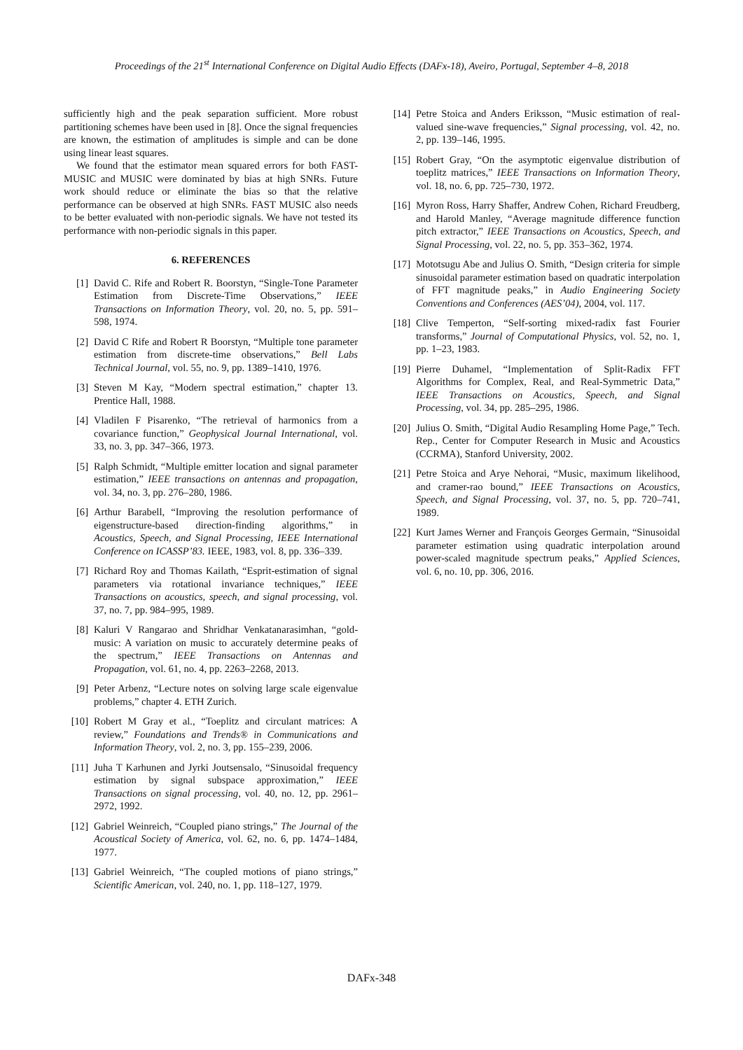Proceedings of the 21<sup>st</sup> International Conference on Digital Audio Effects (DAFx-18), Aveiro, Portugal, September 4–8, 2018
sufficiently high and the peak separation sufficient. More robust partitioning schemes have been used in [8]. Once the signal frequencies are known, the estimation of amplitudes is simple and can be done using linear least squares.
We found that the estimator mean squared errors for both FAST-MUSIC and MUSIC were dominated by bias at high SNRs. Future work should reduce or eliminate the bias so that the relative performance can be observed at high SNRs. FAST MUSIC also needs to be better evaluated with non-periodic signals. We have not tested its performance with non-periodic signals in this paper.
6. REFERENCES
[1] David C. Rife and Robert R. Boorstyn, “Single-Tone Parameter Estimation from Discrete-Time Observations,” IEEE Transactions on Information Theory, vol. 20, no. 5, pp. 591–598, 1974.
[2] David C Rife and Robert R Boorstyn, “Multiple tone parameter estimation from discrete-time observations,” Bell Labs Technical Journal, vol. 55, no. 9, pp. 1389–1410, 1976.
[3] Steven M Kay, “Modern spectral estimation,” chapter 13. Prentice Hall, 1988.
[4] Vladilen F Pisarenko, “The retrieval of harmonics from a covariance function,” Geophysical Journal International, vol. 33, no. 3, pp. 347–366, 1973.
[5] Ralph Schmidt, “Multiple emitter location and signal parameter estimation,” IEEE transactions on antennas and propagation, vol. 34, no. 3, pp. 276–280, 1986.
[6] Arthur Barabell, “Improving the resolution performance of eigenstructure-based direction-finding algorithms,” in Acoustics, Speech, and Signal Processing, IEEE International Conference on ICASSP’83. IEEE, 1983, vol. 8, pp. 336–339.
[7] Richard Roy and Thomas Kailath, “Esprit-estimation of signal parameters via rotational invariance techniques,” IEEE Transactions on acoustics, speech, and signal processing, vol. 37, no. 7, pp. 984–995, 1989.
[8] Kaluri V Rangarao and Shridhar Venkatanarasimhan, “gold-music: A variation on music to accurately determine peaks of the spectrum,” IEEE Transactions on Antennas and Propagation, vol. 61, no. 4, pp. 2263–2268, 2013.
[9] Peter Arbenz, “Lecture notes on solving large scale eigenvalue problems,” chapter 4. ETH Zurich.
[10] Robert M Gray et al., “Toeplitz and circulant matrices: A review,” Foundations and Trends® in Communications and Information Theory, vol. 2, no. 3, pp. 155–239, 2006.
[11] Juha T Karhunen and Jyrki Joutsensalo, “Sinusoidal frequency estimation by signal subspace approximation,” IEEE Transactions on signal processing, vol. 40, no. 12, pp. 2961–2972, 1992.
[12] Gabriel Weinreich, “Coupled piano strings,” The Journal of the Acoustical Society of America, vol. 62, no. 6, pp. 1474–1484, 1977.
[13] Gabriel Weinreich, “The coupled motions of piano strings,” Scientific American, vol. 240, no. 1, pp. 118–127, 1979.
[14] Petre Stoica and Anders Eriksson, “Music estimation of real-valued sine-wave frequencies,” Signal processing, vol. 42, no. 2, pp. 139–146, 1995.
[15] Robert Gray, “On the asymptotic eigenvalue distribution of toeplitz matrices,” IEEE Transactions on Information Theory, vol. 18, no. 6, pp. 725–730, 1972.
[16] Myron Ross, Harry Shaffer, Andrew Cohen, Richard Freudberg, and Harold Manley, “Average magnitude difference function pitch extractor,” IEEE Transactions on Acoustics, Speech, and Signal Processing, vol. 22, no. 5, pp. 353–362, 1974.
[17] Mototsugu Abe and Julius O. Smith, “Design criteria for simple sinusoidal parameter estimation based on quadratic interpolation of FFT magnitude peaks,” in Audio Engineering Society Conventions and Conferences (AES’04), 2004, vol. 117.
[18] Clive Temperton, “Self-sorting mixed-radix fast Fourier transforms,” Journal of Computational Physics, vol. 52, no. 1, pp. 1–23, 1983.
[19] Pierre Duhamel, “Implementation of Split-Radix FFT Algorithms for Complex, Real, and Real-Symmetric Data,” IEEE Transactions on Acoustics, Speech, and Signal Processing, vol. 34, pp. 285–295, 1986.
[20] Julius O. Smith, “Digital Audio Resampling Home Page,” Tech. Rep., Center for Computer Research in Music and Acoustics (CCRMA), Stanford University, 2002.
[21] Petre Stoica and Arye Nehorai, “Music, maximum likelihood, and cramer-rao bound,” IEEE Transactions on Acoustics, Speech, and Signal Processing, vol. 37, no. 5, pp. 720–741, 1989.
[22] Kurt James Werner and François Georges Germain, “Sinusoidal parameter estimation using quadratic interpolation around power-scaled magnitude spectrum peaks,” Applied Sciences, vol. 6, no. 10, pp. 306, 2016.
DAFx-348